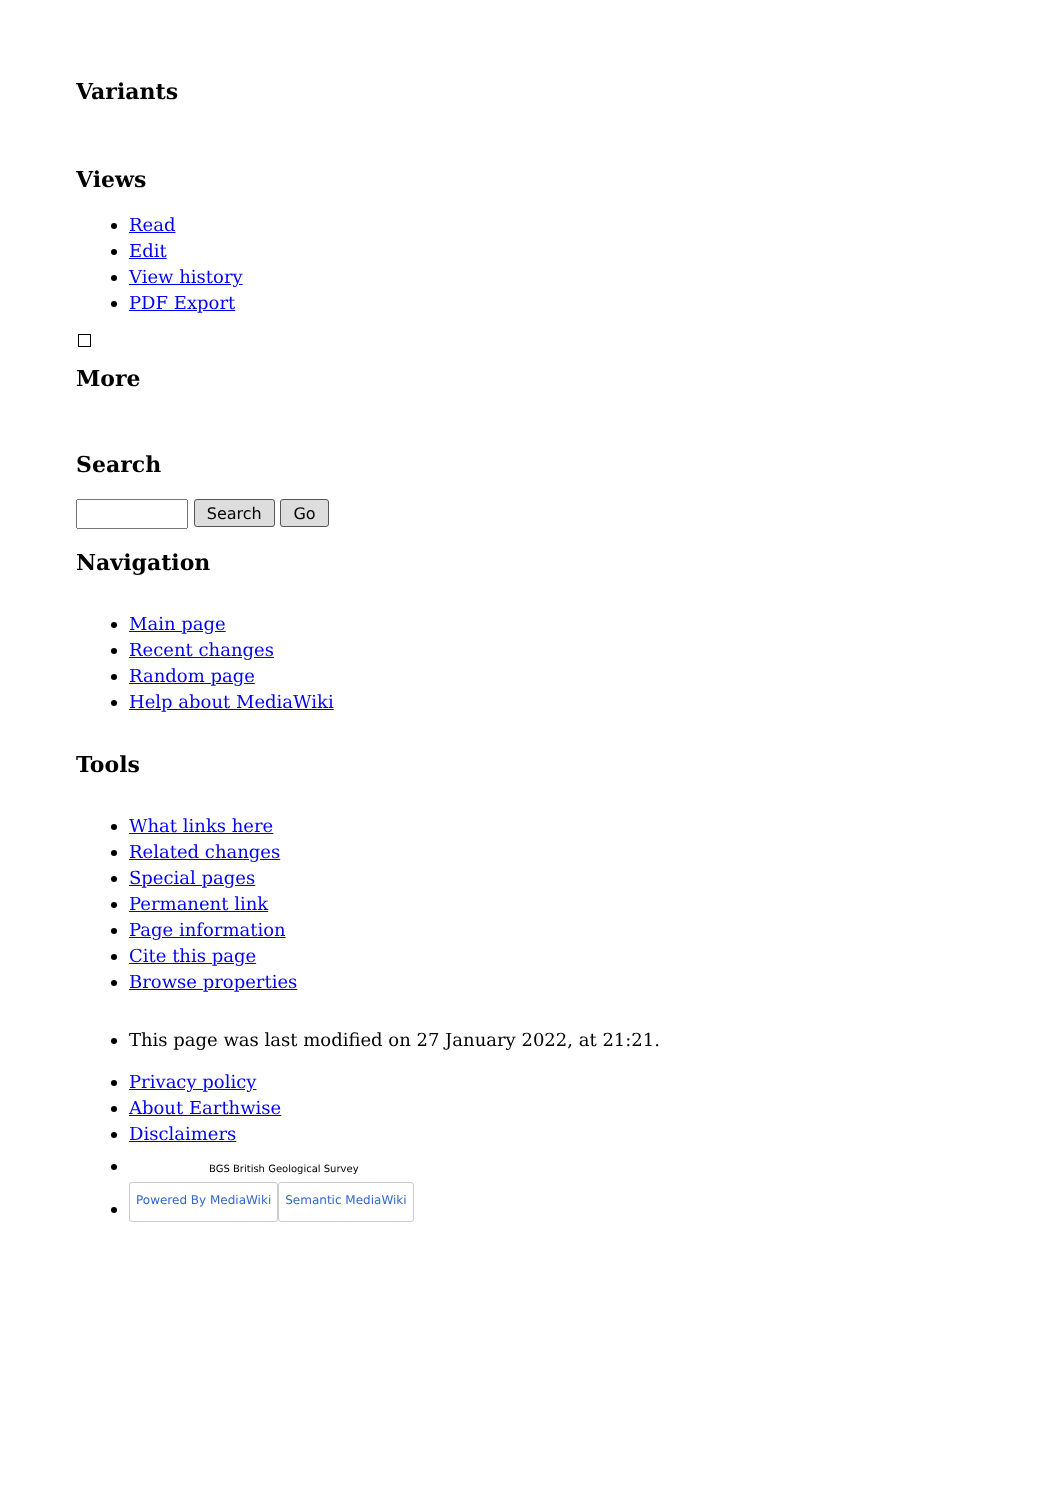Variants
Views
Read
Edit
View history
PDF Export
More
Search
Search Go
Navigation
Main page
Recent changes
Random page
Help about MediaWiki
Tools
What links here
Related changes
Special pages
Permanent link
Page information
Cite this page
Browse properties
This page was last modified on 27 January 2022, at 21:21.
Privacy policy
About Earthwise
Disclaimers
BGS British Geological Survey
Powered By MediaWiki Semantic MediaWiki